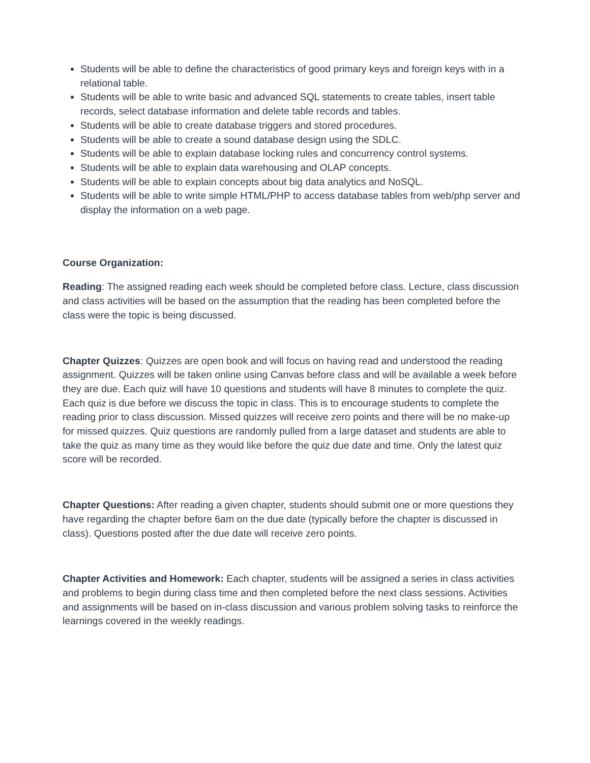Students will be able to define the characteristics of good primary keys and foreign keys with in a relational table.
Students will be able to write basic and advanced SQL statements to create tables, insert table records, select database information and delete table records and tables.
Students will be able to create database triggers and stored procedures.
Students will be able to create a sound database design using the SDLC.
Students will be able to explain database locking rules and concurrency control systems.
Students will be able to explain data warehousing and OLAP concepts.
Students will be able to explain concepts about big data analytics and NoSQL.
Students will be able to write simple HTML/PHP to access database tables from web/php server and display the information on a web page.
Course Organization:
Reading: The assigned reading each week should be completed before class. Lecture, class discussion and class activities will be based on the assumption that the reading has been completed before the class were the topic is being discussed.
Chapter Quizzes: Quizzes are open book and will focus on having read and understood the reading assignment. Quizzes will be taken online using Canvas before class and will be available a week before they are due. Each quiz will have 10 questions and students will have 8 minutes to complete the quiz. Each quiz is due before we discuss the topic in class. This is to encourage students to complete the reading prior to class discussion. Missed quizzes will receive zero points and there will be no make-up for missed quizzes. Quiz questions are randomly pulled from a large dataset and students are able to take the quiz as many time as they would like before the quiz due date and time. Only the latest quiz score will be recorded.
Chapter Questions: After reading a given chapter, students should submit one or more questions they have regarding the chapter before 6am on the due date (typically before the chapter is discussed in class). Questions posted after the due date will receive zero points.
Chapter Activities and Homework: Each chapter, students will be assigned a series in class activities and problems to begin during class time and then completed before the next class sessions. Activities and assignments will be based on in-class discussion and various problem solving tasks to reinforce the learnings covered in the weekly readings.